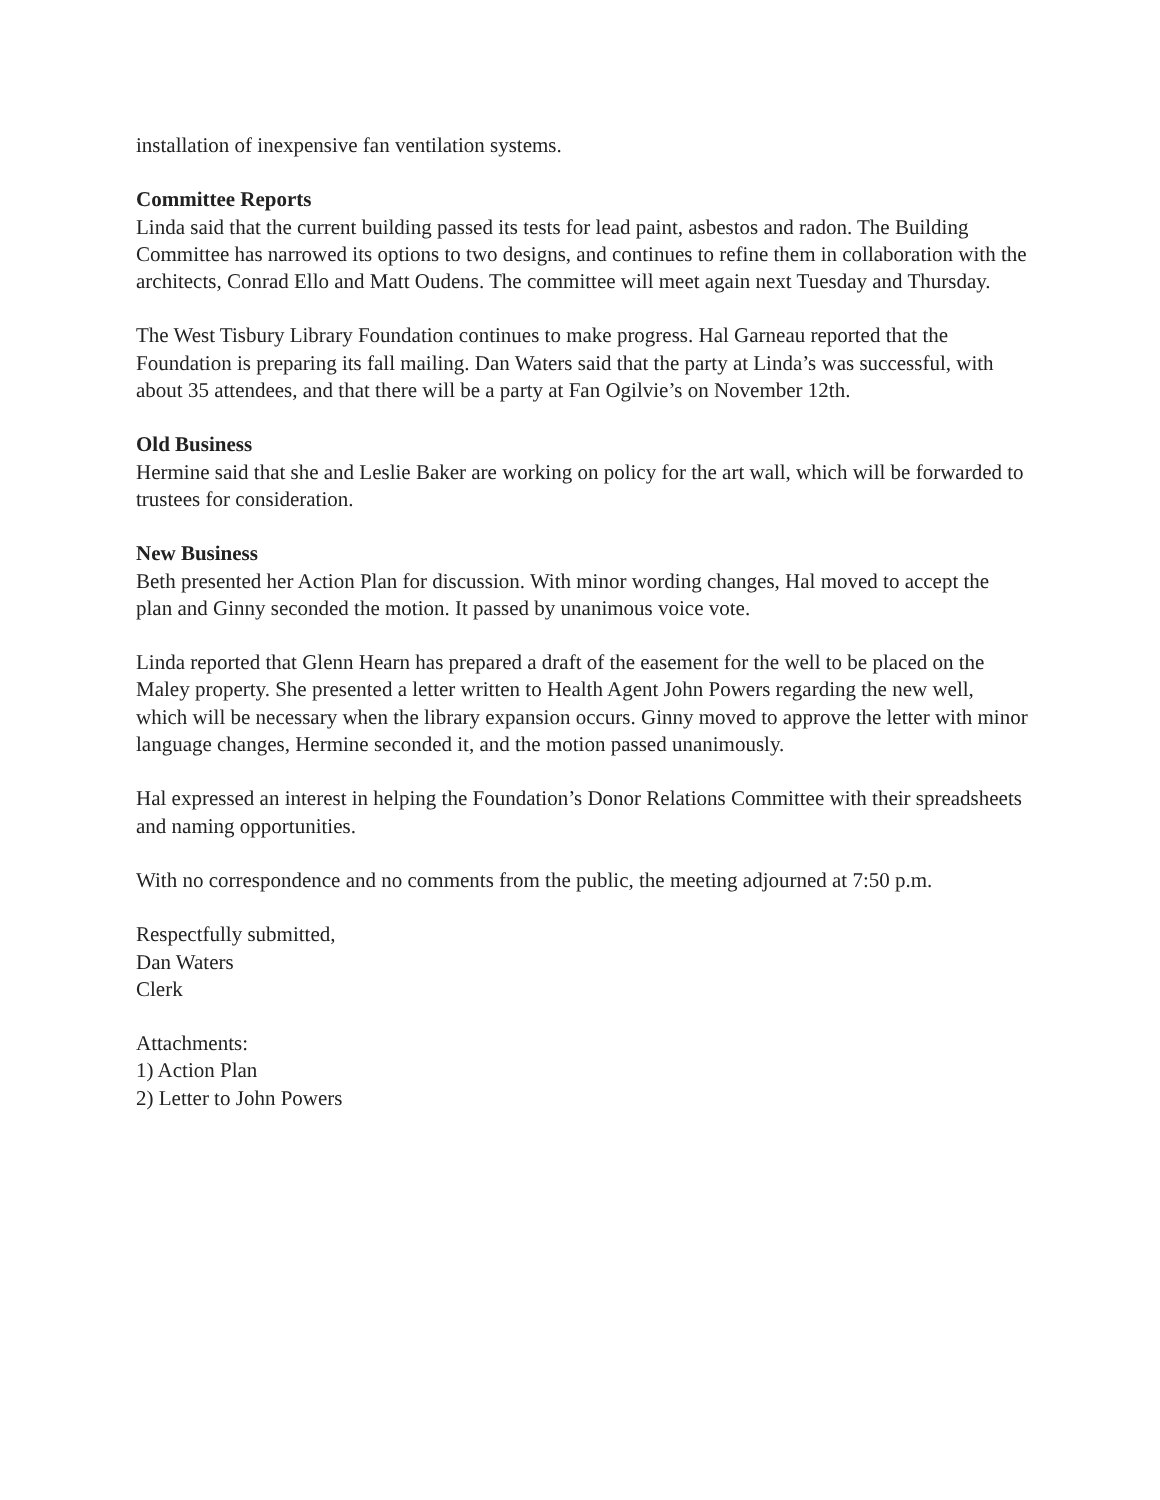installation of inexpensive fan ventilation systems.
Committee Reports
Linda said that the current building passed its tests for lead paint, asbestos and radon. The Building Committee has narrowed its options to two designs, and continues to refine them in collaboration with the architects, Conrad Ello and Matt Oudens. The committee will meet again next Tuesday and Thursday.
The West Tisbury Library Foundation continues to make progress. Hal Garneau reported that the Foundation is preparing its fall mailing. Dan Waters said that the party at Linda’s was successful, with about 35 attendees, and that there will be a party at Fan Ogilvie’s on November 12th.
Old Business
Hermine said that she and Leslie Baker are working on policy for the art wall, which will be forwarded to trustees for consideration.
New Business
Beth presented her Action Plan for discussion. With minor wording changes, Hal moved to accept the plan and Ginny seconded the motion. It passed by unanimous voice vote.
Linda reported that Glenn Hearn has prepared a draft of the easement for the well to be placed on the Maley property. She presented a letter written to Health Agent John Powers regarding the new well, which will be necessary when the library expansion occurs. Ginny moved to approve the letter with minor language changes, Hermine seconded it, and the motion passed unanimously.
Hal expressed an interest in helping the Foundation’s Donor Relations Committee with their spreadsheets and naming opportunities.
With no correspondence and no comments from the public, the meeting adjourned at 7:50 p.m.
Respectfully submitted,
Dan Waters
Clerk
Attachments:
1) Action Plan
2) Letter to John Powers